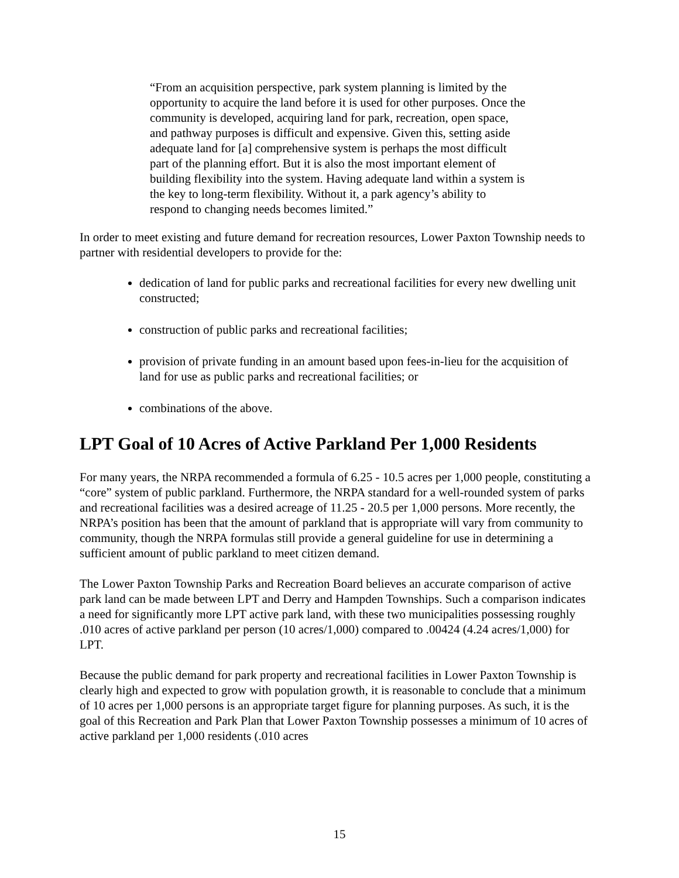“From an acquisition perspective, park system planning is limited by the opportunity to acquire the land before it is used for other purposes. Once the community is developed, acquiring land for park, recreation, open space, and pathway purposes is difficult and expensive. Given this, setting aside adequate land for [a] comprehensive system is perhaps the most difficult part of the planning effort. But it is also the most important element of building flexibility into the system. Having adequate land within a system is the key to long-term flexibility. Without it, a park agency’s ability to respond to changing needs becomes limited.”
In order to meet existing and future demand for recreation resources, Lower Paxton Township needs to partner with residential developers to provide for the:
dedication of land for public parks and recreational facilities for every new dwelling unit constructed;
construction of public parks and recreational facilities;
provision of private funding in an amount based upon fees-in-lieu for the acquisition of land for use as public parks and recreational facilities; or
combinations of the above.
LPT Goal of 10 Acres of Active Parkland Per 1,000 Residents
For many years, the NRPA recommended a formula of 6.25 - 10.5 acres per 1,000 people, constituting a “core” system of public parkland. Furthermore, the NRPA standard for a well-rounded system of parks and recreational facilities was a desired acreage of 11.25 - 20.5 per 1,000 persons. More recently, the NRPA’s position has been that the amount of parkland that is appropriate will vary from community to community, though the NRPA formulas still provide a general guideline for use in determining a sufficient amount of public parkland to meet citizen demand.
The Lower Paxton Township Parks and Recreation Board believes an accurate comparison of active park land can be made between LPT and Derry and Hampden Townships. Such a comparison indicates a need for significantly more LPT active park land, with these two municipalities possessing roughly .010 acres of active parkland per person (10 acres/1,000) compared to .00424 (4.24 acres/1,000) for LPT.
Because the public demand for park property and recreational facilities in Lower Paxton Township is clearly high and expected to grow with population growth, it is reasonable to conclude that a minimum of 10 acres per 1,000 persons is an appropriate target figure for planning purposes. As such, it is the goal of this Recreation and Park Plan that Lower Paxton Township possesses a minimum of 10 acres of active parkland per 1,000 residents (.010 acres
15